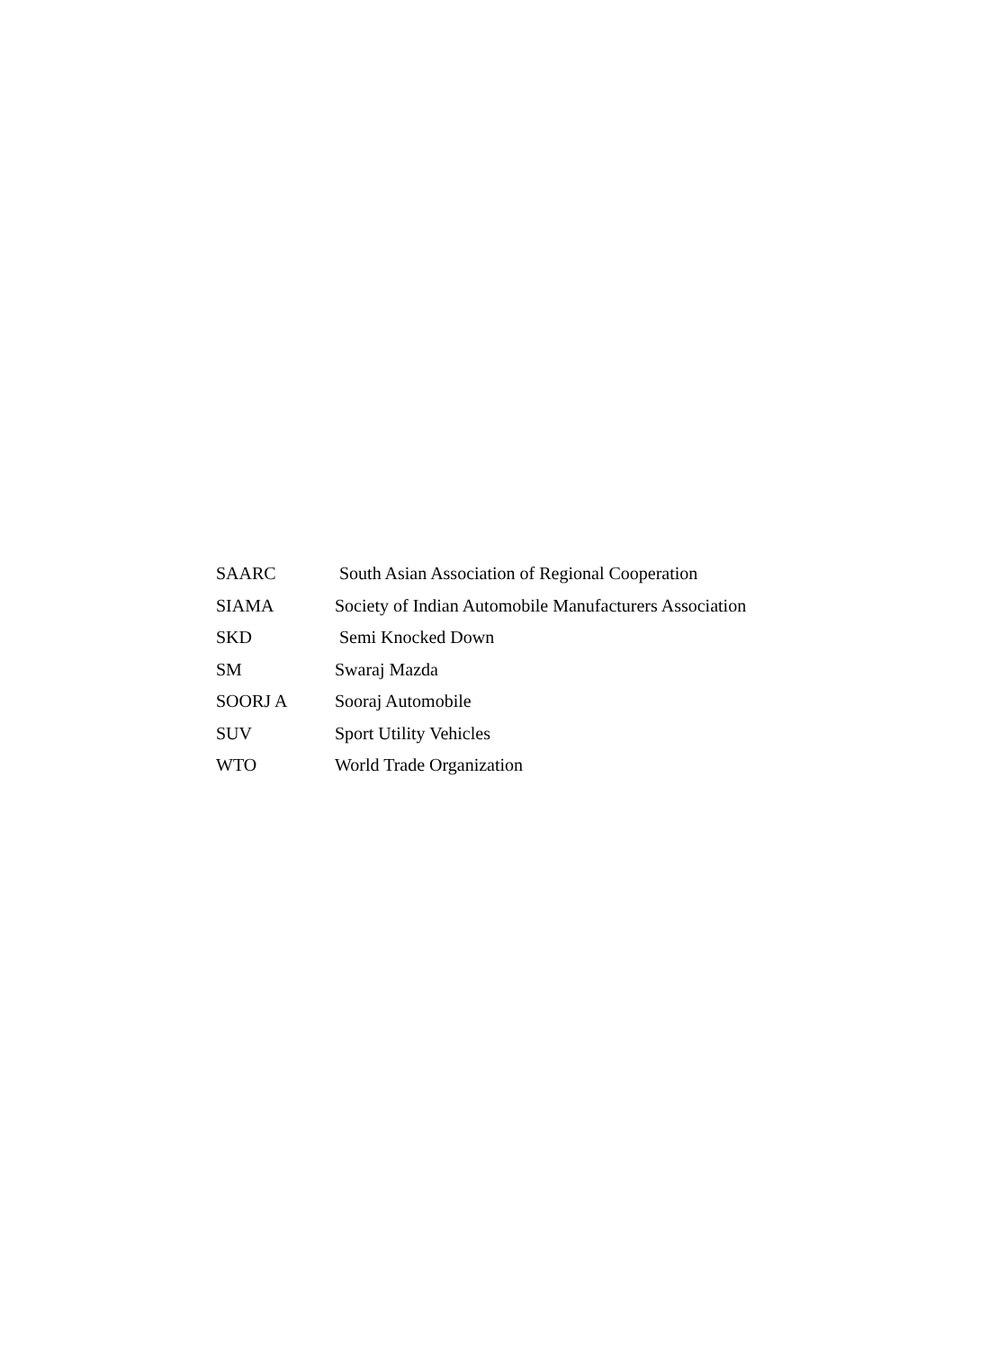SAARC
South Asian Association of Regional Cooperation
SIAMA
Society of Indian Automobile Manufacturers Association
SKD Semi Knocked Down
SM Swaraj Mazda
SOORJ A Sooraj Automobile
SUV Sport Utility Vehicles
WTO World Trade Organization